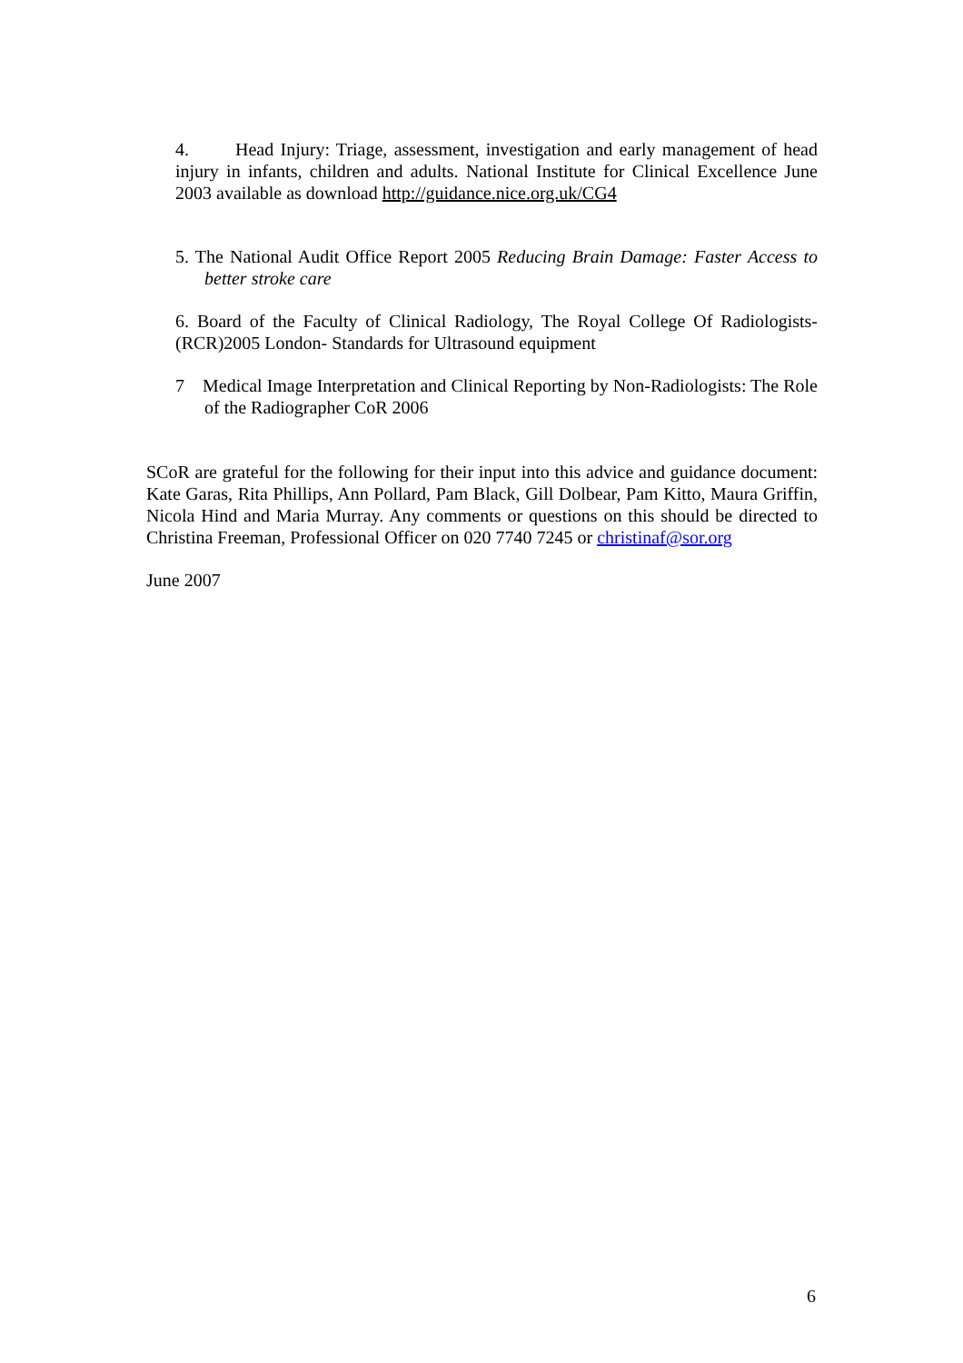4. Head Injury: Triage, assessment, investigation and early management of head injury in infants, children and adults. National Institute for Clinical Excellence June 2003 available as download http://guidance.nice.org.uk/CG4
5. The National Audit Office Report 2005 Reducing Brain Damage: Faster Access to better stroke care
6. Board of the Faculty of Clinical Radiology, The Royal College Of Radiologists-(RCR)2005 London- Standards for Ultrasound equipment
7 Medical Image Interpretation and Clinical Reporting by Non-Radiologists: The Role of the Radiographer CoR 2006
SCoR are grateful for the following for their input into this advice and guidance document: Kate Garas, Rita Phillips, Ann Pollard, Pam Black, Gill Dolbear, Pam Kitto, Maura Griffin, Nicola Hind and Maria Murray. Any comments or questions on this should be directed to Christina Freeman, Professional Officer on 020 7740 7245 or christinaf@sor.org
June 2007
6